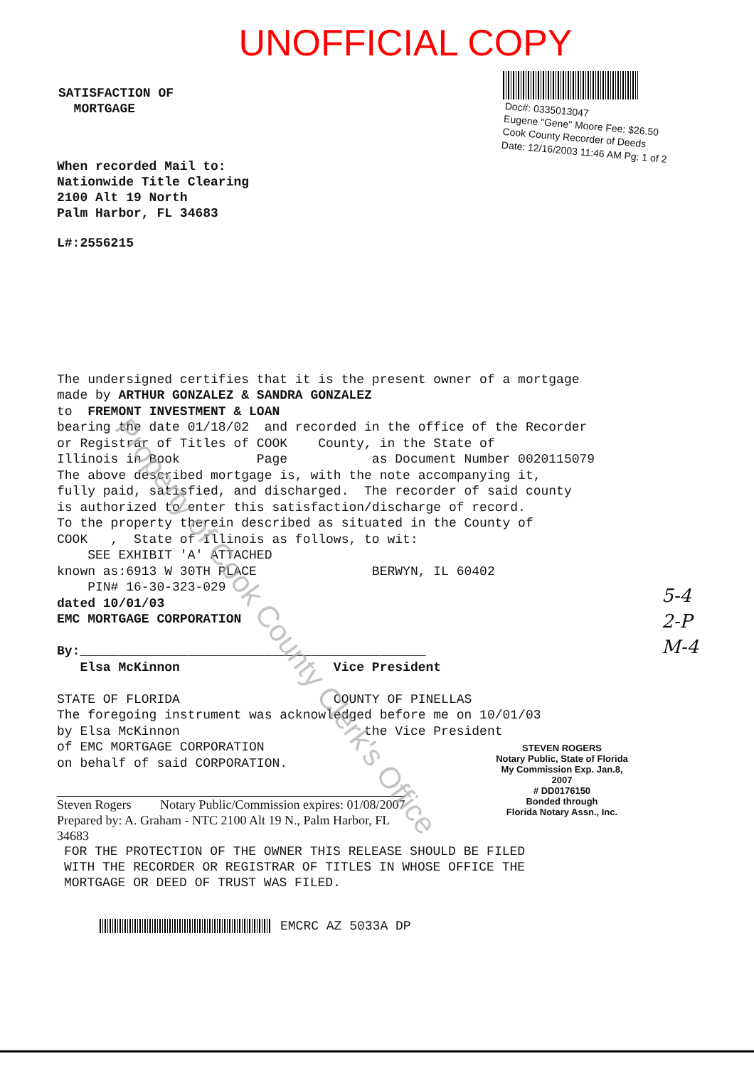UNOFFICIAL COPY
SATISFACTION OF
MORTGAGE
Doc#: 0335013047
Eugene "Gene" Moore Fee: $26.50
Cook County Recorder of Deeds
Date: 12/16/2003 11:46 AM Pg: 1 of 2
When recorded Mail to:
Nationwide Title Clearing
2100 Alt 19 North
Palm Harbor, FL 34683
L#:2556215
The undersigned certifies that it is the present owner of a mortgage made by ARTHUR GONZALEZ & SANDRA GONZALEZ to FREMONT INVESTMENT & LOAN bearing the date 01/18/02 and recorded in the office of the Recorder or Registrar of Titles of COOK County, in the State of Illinois in Book Page as Document Number 0020115079 The above described mortgage is, with the note accompanying it, fully paid, satisfied, and discharged. The recorder of said county is authorized to enter this satisfaction/discharge of record. To the property therein described as situated in the County of COOK , State of Illinois as follows, to wit: SEE EXHIBIT 'A' ATTACHED known as:6913 W 30TH PLACE BERWYN, IL 60402 PIN# 16-30-323-029 dated 10/01/03 EMC MORTGAGE CORPORATION By:_____________________________________________ Elsa McKinnon Vice President STATE OF FLORIDA COUNTY OF PINELLAS The foregoing instrument was acknowledged before me on 10/01/03 by Elsa McKinnon the Vice President of EMC MORTGAGE CORPORATION on behalf of said CORPORATION.
STEVEN ROGERS
Notary Public, State of Florida
My Commission Exp. Jan.8, 2007
# DD0176150
Bonded through
Florida Notary Assn., Inc.
Steven Rogers Notary Public/Commission expires: 01/08/2007
Prepared by: A. Graham - NTC 2100 Alt 19 N., Palm Harbor, FL 34683
FOR THE PROTECTION OF THE OWNER THIS RELEASE SHOULD BE FILED WITH THE RECORDER OR REGISTRAR OF TITLES IN WHOSE OFFICE THE MORTGAGE OR DEED OF TRUST WAS FILED.
EMCRC AZ 5033A DP
5-4
2-P
M-4
Property of Cook County Clerk's Office